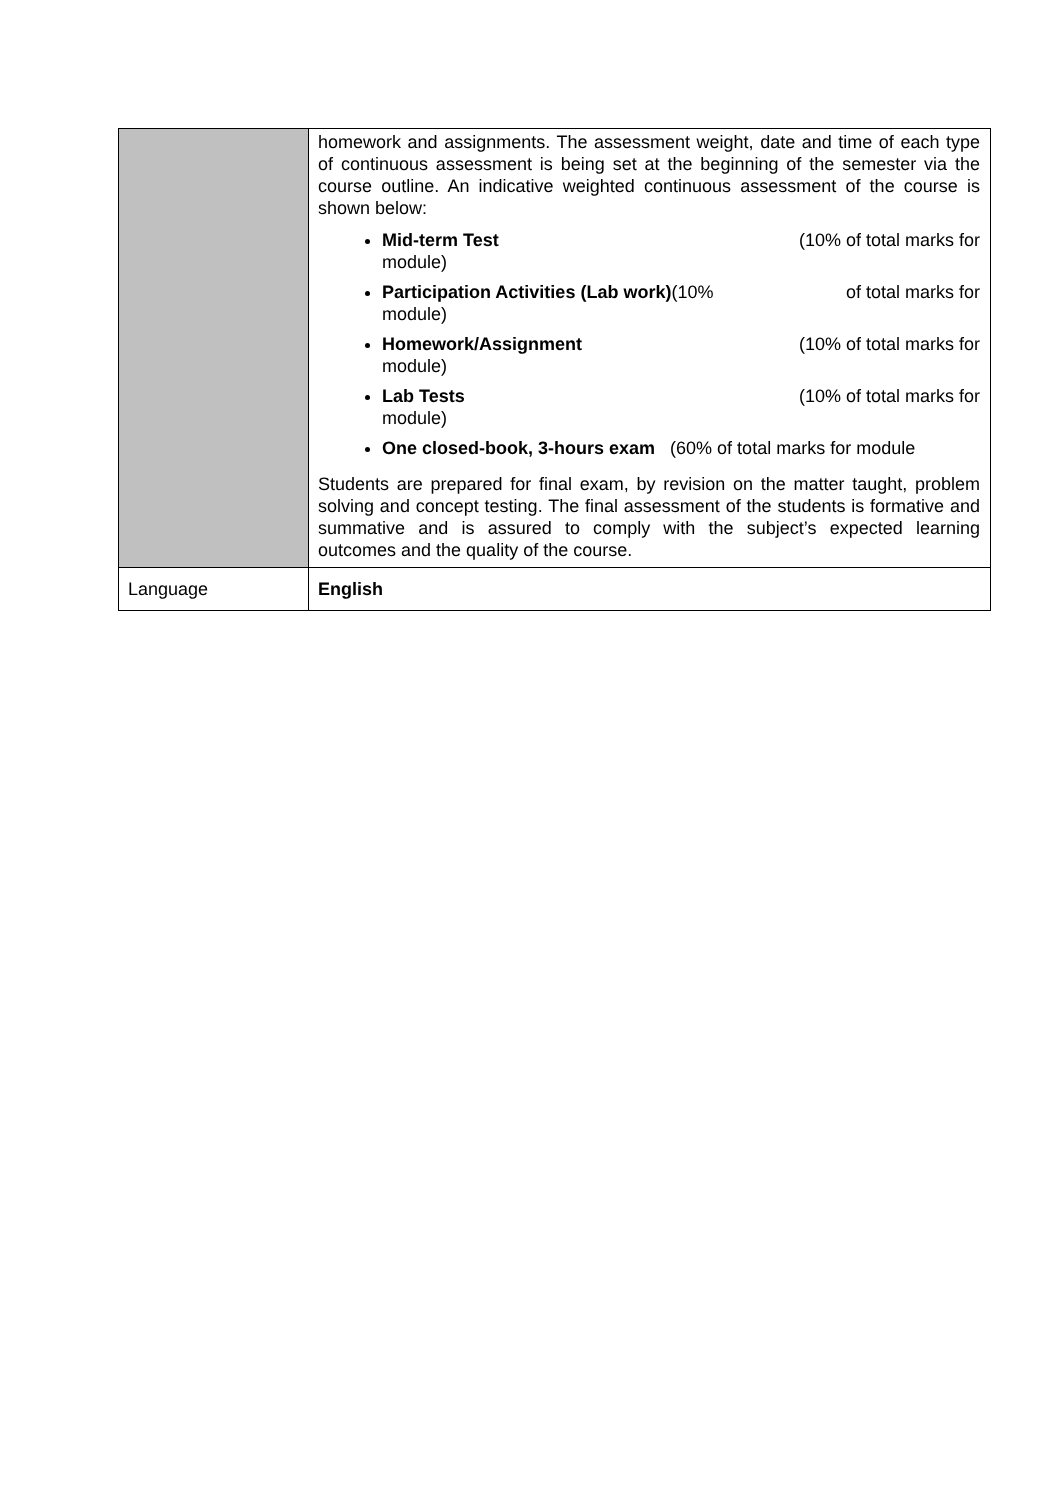| | homework and assignments. The assessment weight, date and time of each type of continuous assessment is being set at the beginning of the semester via the course outline. An indicative weighted continuous assessment of the course is shown below: Mid-term Test (10% of total marks for module) Participation Activities (Lab work) (10% of total marks for module) Homework/Assignment (10% of total marks for module) Lab Tests (10% of total marks for module) One closed-book, 3-hours exam (60% of total marks for module Students are prepared for final exam, by revision on the matter taught, problem solving and concept testing. The final assessment of the students is formative and summative and is assured to comply with the subject’s expected learning outcomes and the quality of the course. |
| Language | English |